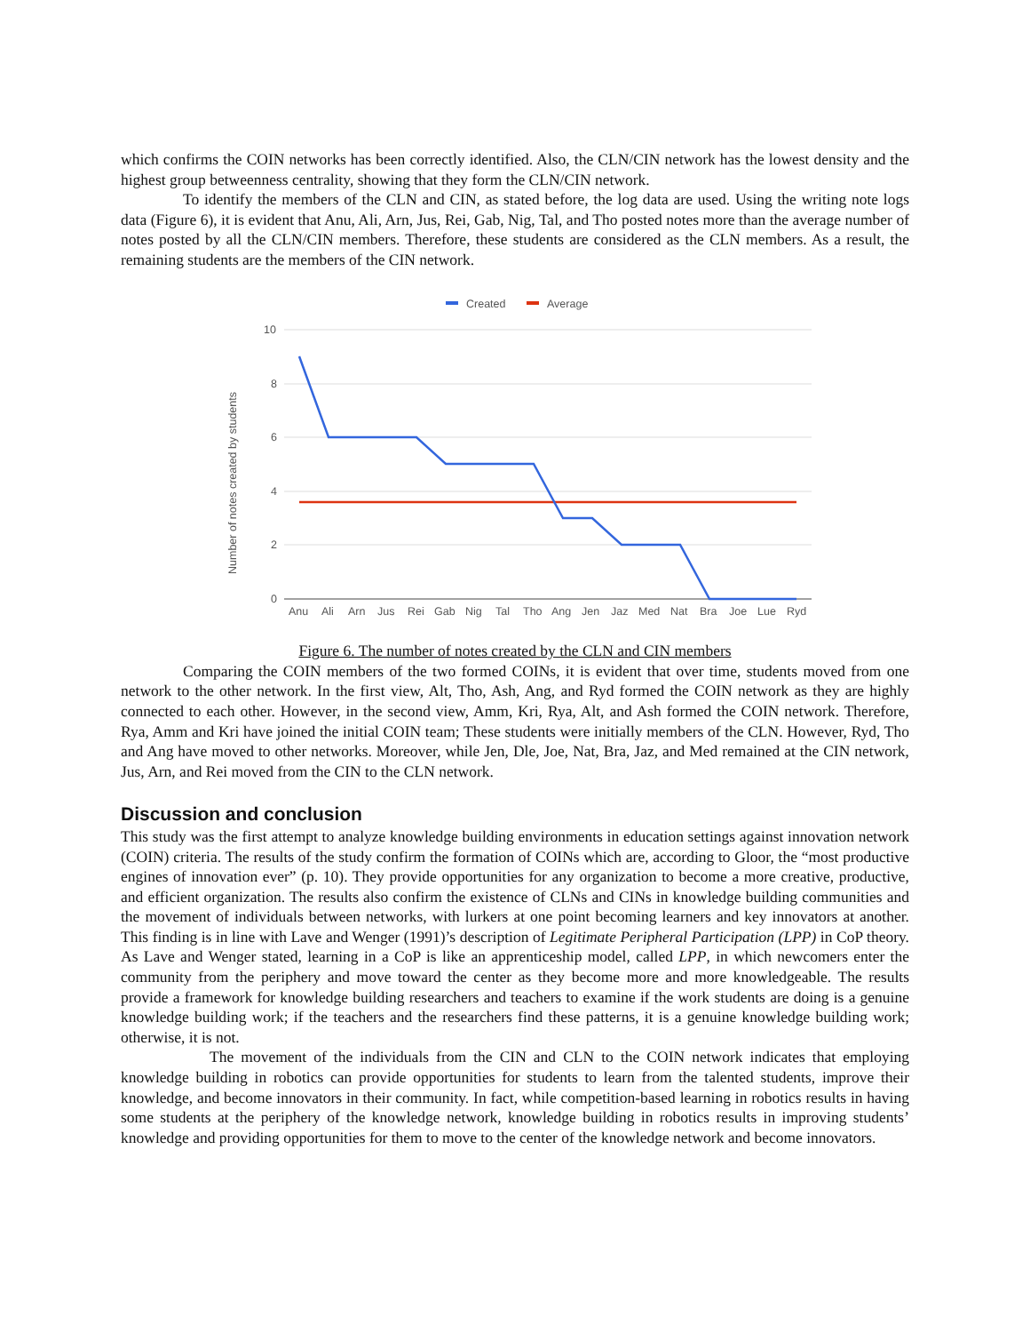which confirms the COIN networks has been correctly identified. Also, the CLN/CIN network has the lowest density and the highest group betweenness centrality, showing that they form the CLN/CIN network.
To identify the members of the CLN and CIN, as stated before, the log data are used. Using the writing note logs data (Figure 6), it is evident that Anu, Ali, Arn, Jus, Rei, Gab, Nig, Tal, and Tho posted notes more than the average number of notes posted by all the CLN/CIN members. Therefore, these students are considered as the CLN members. As a result, the remaining students are the members of the CIN network.
Created
Average
10
8
6
4
2
0
Number of notes created by students
Anu
Ali
Arn
Jus
Rei
Gab
Nig
Tal
Tho
Ang
Jen
Jaz
Med
Nat
Bra
Joe
Lue
Ryd
Figure 6. The number of notes created by the CLN and CIN members
Comparing the COIN members of the two formed COINs, it is evident that over time, students moved from one network to the other network. In the first view, Alt, Tho, Ash, Ang, and Ryd formed the COIN network as they are highly connected to each other. However, in the second view, Amm, Kri, Rya, Alt, and Ash formed the COIN network. Therefore, Rya, Amm and Kri have joined the initial COIN team; These students were initially members of the CLN. However, Ryd, Tho and Ang have moved to other networks. Moreover, while Jen, Dle, Joe, Nat, Bra, Jaz, and Med remained at the CIN network, Jus, Arn, and Rei moved from the CIN to the CLN network.
Discussion and conclusion
This study was the first attempt to analyze knowledge building environments in education settings against innovation network (COIN) criteria. The results of the study confirm the formation of COINs which are, according to Gloor, the “most productive engines of innovation ever” (p. 10). They provide opportunities for any organization to become a more creative, productive, and efficient organization. The results also confirm the existence of CLNs and CINs in knowledge building communities and the movement of individuals between networks, with lurkers at one point becoming learners and key innovators at another. This finding is in line with Lave and Wenger (1991)’s description of Legitimate Peripheral Participation (LPP) in CoP theory. As Lave and Wenger stated, learning in a CoP is like an apprenticeship model, called LPP, in which newcomers enter the community from the periphery and move toward the center as they become more and more knowledgeable. The results provide a framework for knowledge building researchers and teachers to examine if the work students are doing is a genuine knowledge building work; if the teachers and the researchers find these patterns, it is a genuine knowledge building work; otherwise, it is not.
The movement of the individuals from the CIN and CLN to the COIN network indicates that employing knowledge building in robotics can provide opportunities for students to learn from the talented students, improve their knowledge, and become innovators in their community. In fact, while competition-based learning in robotics results in having some students at the periphery of the knowledge network, knowledge building in robotics results in improving students’ knowledge and providing opportunities for them to move to the center of the knowledge network and become innovators.